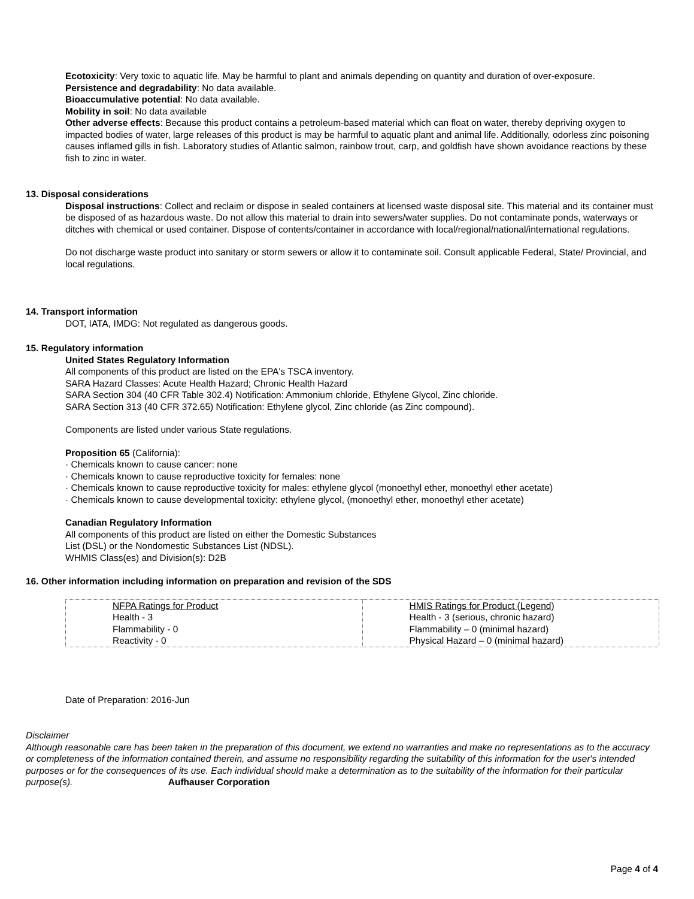Ecotoxicity: Very toxic to aquatic life. May be harmful to plant and animals depending on quantity and duration of over-exposure.
Persistence and degradability: No data available.
Bioaccumulative potential: No data available.
Mobility in soil: No data available
Other adverse effects: Because this product contains a petroleum-based material which can float on water, thereby depriving oxygen to impacted bodies of water, large releases of this product is may be harmful to aquatic plant and animal life. Additionally, odorless zinc poisoning causes inflamed gills in fish. Laboratory studies of Atlantic salmon, rainbow trout, carp, and goldfish have shown avoidance reactions by these fish to zinc in water.
13. Disposal considerations
Disposal instructions: Collect and reclaim or dispose in sealed containers at licensed waste disposal site. This material and its container must be disposed of as hazardous waste. Do not allow this material to drain into sewers/water supplies. Do not contaminate ponds, waterways or ditches with chemical or used container. Dispose of contents/container in accordance with local/regional/national/international regulations.
Do not discharge waste product into sanitary or storm sewers or allow it to contaminate soil. Consult applicable Federal, State/ Provincial, and local regulations.
14. Transport information
DOT, IATA, IMDG: Not regulated as dangerous goods.
15. Regulatory information
United States Regulatory Information
All components of this product are listed on the EPA's TSCA inventory.
SARA Hazard Classes: Acute Health Hazard; Chronic Health Hazard
SARA Section 304 (40 CFR Table 302.4) Notification: Ammonium chloride, Ethylene Glycol, Zinc chloride.
SARA Section 313 (40 CFR 372.65) Notification: Ethylene glycol, Zinc chloride (as Zinc compound).
Components are listed under various State regulations.
Proposition 65 (California):
· Chemicals known to cause cancer: none
· Chemicals known to cause reproductive toxicity for females: none
· Chemicals known to cause reproductive toxicity for males: ethylene glycol (monoethyl ether, monoethyl ether acetate)
· Chemicals known to cause developmental toxicity: ethylene glycol, (monoethyl ether, monoethyl ether acetate)
Canadian Regulatory Information
All components of this product are listed on either the Domestic Substances
List (DSL) or the Nondomestic Substances List (NDSL).
WHMIS Class(es) and Division(s): D2B
16. Other information including information on preparation and revision of the SDS
| NFPA Ratings for Product Health - 3 Flammability - 0 Reactivity - 0 | HMIS Ratings for Product (Legend) Health - 3 (serious, chronic hazard) Flammability – 0 (minimal hazard) Physical Hazard – 0 (minimal hazard) |
Date of Preparation: 2016-Jun
Disclaimer
Although reasonable care has been taken in the preparation of this document, we extend no warranties and make no representations as to the accuracy or completeness of the information contained therein, and assume no responsibility regarding the suitability of this information for the user's intended purposes or for the consequences of its use. Each individual should make a determination as to the suitability of the information for their particular purpose(s). Aufhauser Corporation
Page 4 of 4